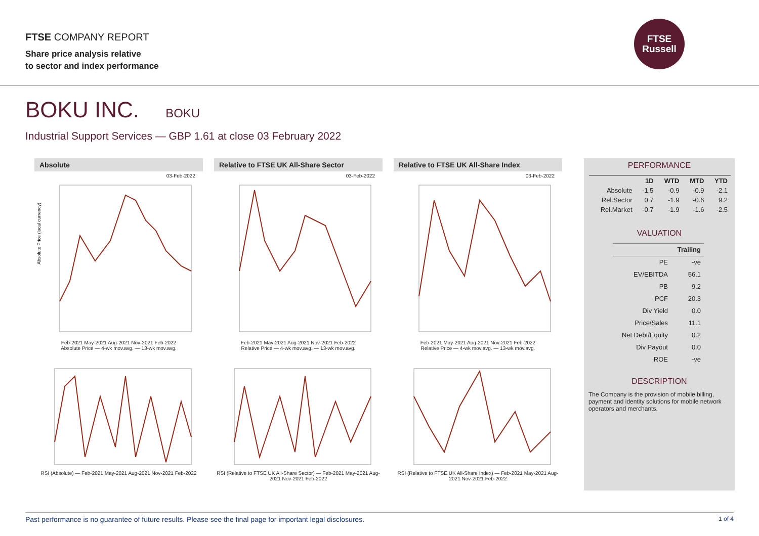FTSE COMPANY REPORT
Share price analysis relative
to sector and index performance
FTSE
Russell
BOKU INC. BOKU
Industrial Support Services — GBP 1.61 at close 03 February 2022
Absolute
03-Feb-2022
Absolute Price (local currency)
Feb-2021 May-2021 Aug-2021 Nov-2021 Feb-2022
Absolute Price — 4-wk mov.avg. — 13-wk mov.avg.
RSI (Absolute) — Feb-2021 May-2021 Aug-2021 Nov-2021 Feb-2022
Relative to FTSE UK All-Share Sector
03-Feb-2022
Feb-2021 May-2021 Aug-2021 Nov-2021 Feb-2022
Relative Price — 4-wk mov.avg. — 13-wk mov.avg.
RSI (Relative to FTSE UK All-Share Sector) — Feb-2021 May-2021 Aug-2021 Nov-2021 Feb-2022
Relative to FTSE UK All-Share Index
03-Feb-2022
Feb-2021 May-2021 Aug-2021 Nov-2021 Feb-2022
Relative Price — 4-wk mov.avg. — 13-wk mov.avg.
RSI (Relative to FTSE UK All-Share Index) — Feb-2021 May-2021 Aug-2021 Nov-2021 Feb-2022
PERFORMANCE
| | 1D | WTD | MTD | YTD |
| --- | --- | --- | --- | --- |
| Absolute | -1.5 | -0.9 | -0.9 | -2.1 |
| Rel.Sector | 0.7 | -1.9 | -0.6 | 9.2 |
| Rel.Market | -0.7 | -1.9 | -1.6 | -2.5 |
VALUATION
| | Trailing |
| --- | --- |
| PE | -ve |
| EV/EBITDA | 56.1 |
| PB | 9.2 |
| PCF | 20.3 |
| Div Yield | 0.0 |
| Price/Sales | 11.1 |
| Net Debt/Equity | 0.2 |
| Div Payout | 0.0 |
| ROE | -ve |
DESCRIPTION
The Company is the provision of mobile billing, payment and identity solutions for mobile network operators and merchants.
Past performance is no guarantee of future results. Please see the final page for important legal disclosures. 1 of 4